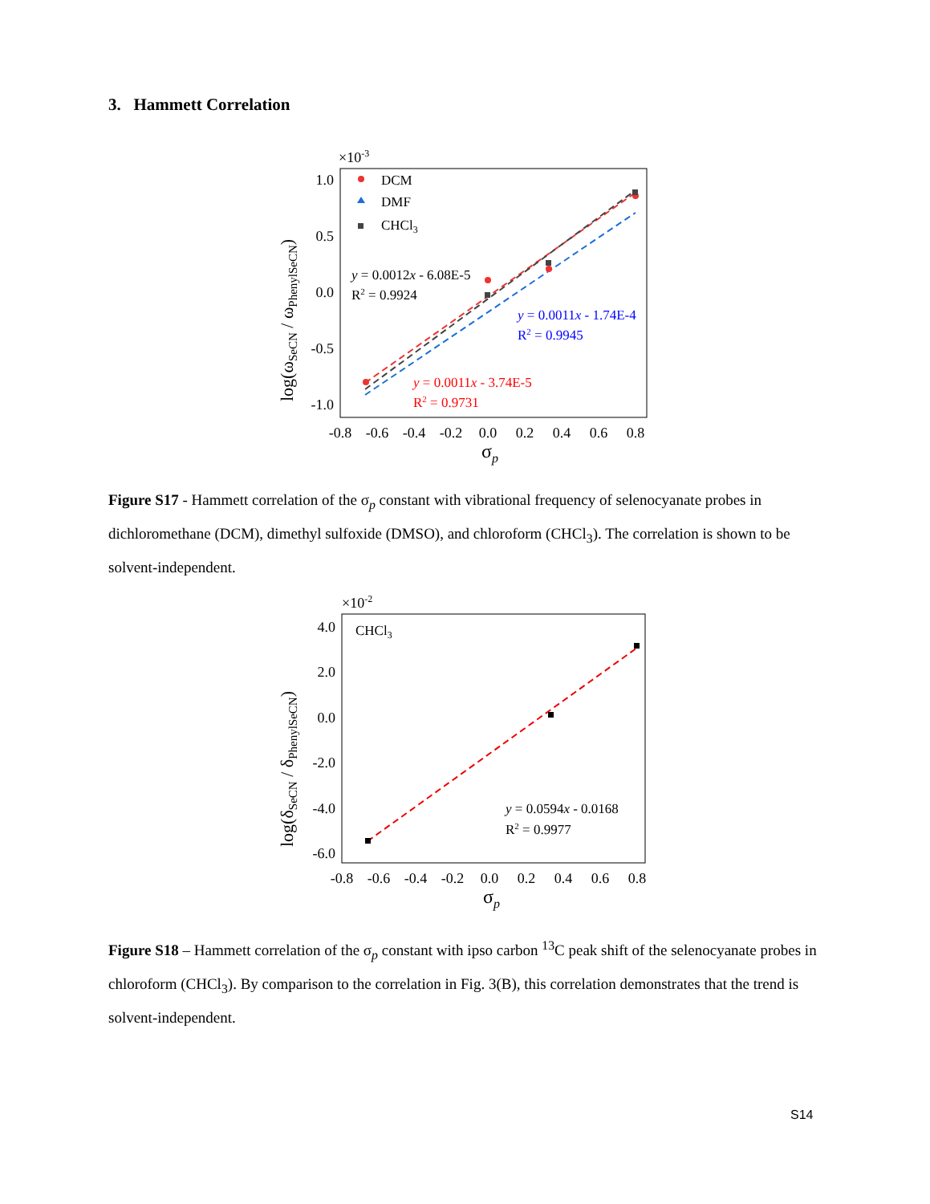3. Hammett Correlation
×10-3
1.0
0.5
0.0
-0.5
-1.0
-0.8
-0.6
-0.4
-0.2
0.0
0.2
0.4
0.6
0.8
σp
log(ωSeCN / ωPhenylSeCN)
DCM
DMF
CHCl3
y = 0.0012x - 6.08E-5
R2 = 0.9924
y = 0.0011x - 1.74E-4
R2 = 0.9945
y = 0.0011x - 3.74E-5
R2 = 0.9731
Figure S17 - Hammett correlation of the σ<sub>p</sub> constant with vibrational frequency of selenocyanate probes in dichloromethane (DCM), dimethyl sulfoxide (DMSO), and chloroform (CHCl<sub>3</sub>). The correlation is shown to be solvent-independent.
×10-2
4.0
2.0
0.0
-2.0
-4.0
-6.0
-0.8
-0.6
-0.4
-0.2
0.0
0.2
0.4
0.6
0.8
σp
log(δSeCN / δPhenylSeCN)
CHCl3
y = 0.0594x - 0.0168
R2 = 0.9977
Figure S18 – Hammett correlation of the σ<sub>p</sub> constant with ipso carbon <sup>13</sup>C peak shift of the selenocyanate probes in chloroform (CHCl<sub>3</sub>). By comparison to the correlation in Fig. 3(B), this correlation demonstrates that the trend is solvent-independent.
S14